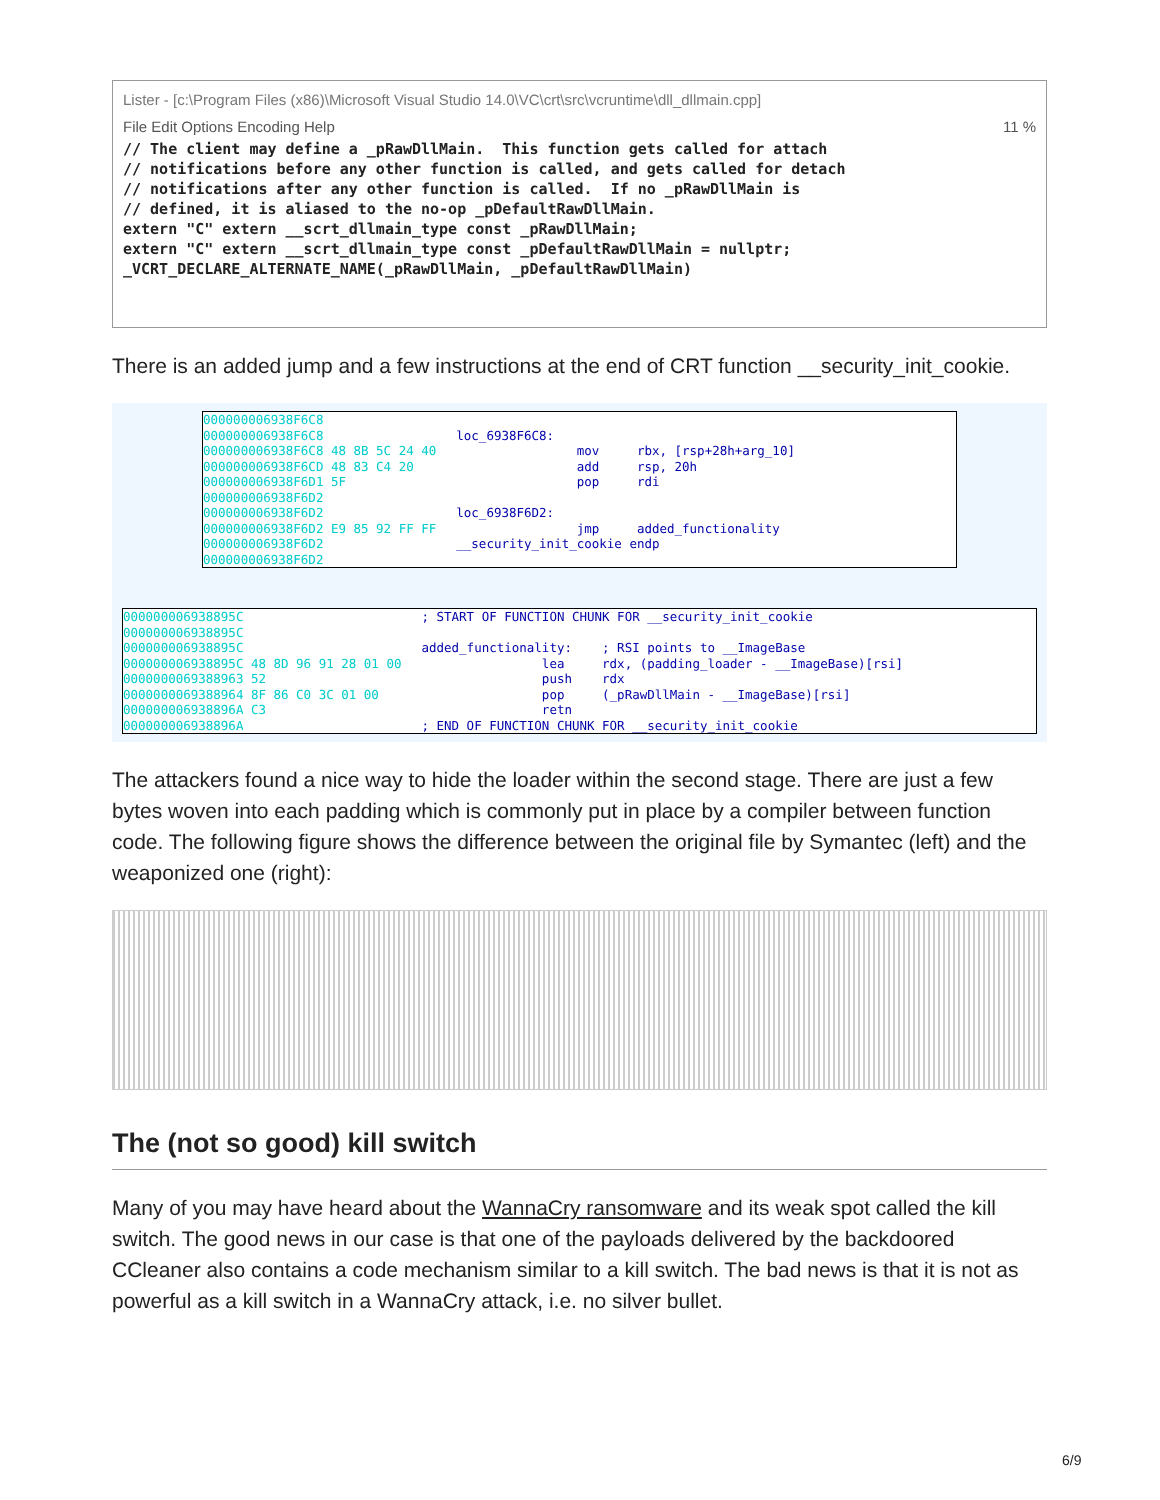Lister - [c:\Program Files (x86)\Microsoft Visual Studio 14.0\VC\crt\src\vcruntime\dll_dllmain.cpp]
File Edit Options Encoding Help 11 %
// The client may define a _pRawDllMain.  This function gets called for attach
// notifications before any other function is called, and gets called for detach
// notifications after any other function is called.  If no _pRawDllMain is
// defined, it is aliased to the no-op _pDefaultRawDllMain.
extern "C" extern __scrt_dllmain_type const _pRawDllMain;
extern "C" extern __scrt_dllmain_type const _pDefaultRawDllMain = nullptr;
_VCRT_DECLARE_ALTERNATE_NAME(_pRawDllMain, _pDefaultRawDllMain)
There is an added jump and a few instructions at the end of CRT function __security_init_cookie.
000000006938F6C8 000000006938F6C8 000000006938F6C8 48 8B 5C 24 40 000000006938F6CD 48 83 C4 20 000000006938F6D1 5F 000000006938F6D2 000000006938F6D2 000000006938F6D2 E9 85 92 FF FF 000000006938F6D2 000000006938F6D2
loc_6938F6C8: mov rbx, [rsp+28h+arg_10] add rsp, 20h pop rdi loc_6938F6D2: jmp added_functionality __security_init_cookie endp
000000006938895C 000000006938895C 000000006938895C 000000006938895C 48 8D 96 91 28 01 00 0000000069388963 52 0000000069388964 8F 86 C0 3C 01 00 000000006938896A C3 000000006938896A
; START OF FUNCTION CHUNK FOR __security_init_cookie added_functionality: ; RSI points to __ImageBase lea rdx, (padding_loader - __ImageBase)[rsi] push rdx pop (_pRawDllMain - __ImageBase)[rsi] retn ; END OF FUNCTION CHUNK FOR __security_init_cookie
The attackers found a nice way to hide the loader within the second stage. There are just a few bytes woven into each padding which is commonly put in place by a compiler between function code. The following figure shows the difference between the original file by Symantec (left) and the weaponized one (right):
The (not so good) kill switch
Many of you may have heard about the WannaCry ransomware and its weak spot called the kill switch. The good news in our case is that one of the payloads delivered by the backdoored CCleaner also contains a code mechanism similar to a kill switch. The bad news is that it is not as powerful as a kill switch in a WannaCry attack, i.e. no silver bullet.
6/9